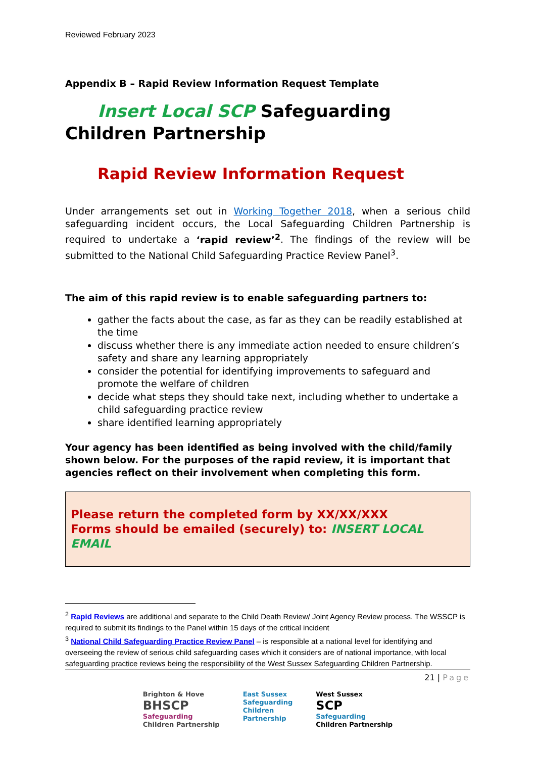Reviewed February 2023
Appendix B – Rapid Review Information Request Template
Insert Local SCP Safeguarding Children Partnership
Rapid Review Information Request
Under arrangements set out in Working Together 2018, when a serious child safeguarding incident occurs, the Local Safeguarding Children Partnership is required to undertake a ‘rapid review’<sup>2</sup>. The findings of the review will be submitted to the National Child Safeguarding Practice Review Panel<sup>3</sup>.
The aim of this rapid review is to enable safeguarding partners to:
gather the facts about the case, as far as they can be readily established at the time
discuss whether there is any immediate action needed to ensure children’s safety and share any learning appropriately
consider the potential for identifying improvements to safeguard and promote the welfare of children
decide what steps they should take next, including whether to undertake a child safeguarding practice review
share identified learning appropriately
Your agency has been identified as being involved with the child/family shown below. For the purposes of the rapid review, it is important that agencies reflect on their involvement when completing this form.
Please return the completed form by XX/XX/XXX
Forms should be emailed (securely) to: INSERT LOCAL EMAIL
<sup>2</sup> Rapid Reviews are additional and separate to the Child Death Review/ Joint Agency Review process. The WSSCP is required to submit its findings to the Panel within 15 days of the critical incident
<sup>3</sup> National Child Safeguarding Practice Review Panel – is responsible at a national level for identifying and overseeing the review of serious child safeguarding cases which it considers are of national importance, with local safeguarding practice reviews being the responsibility of the West Sussex Safeguarding Children Partnership.
21 | Page
Brighton & Hove
BHSCP
Safeguarding
Children Partnership
East Sussex
Safeguarding
Children
Partnership
West Sussex
SCP
Safeguarding
Children Partnership